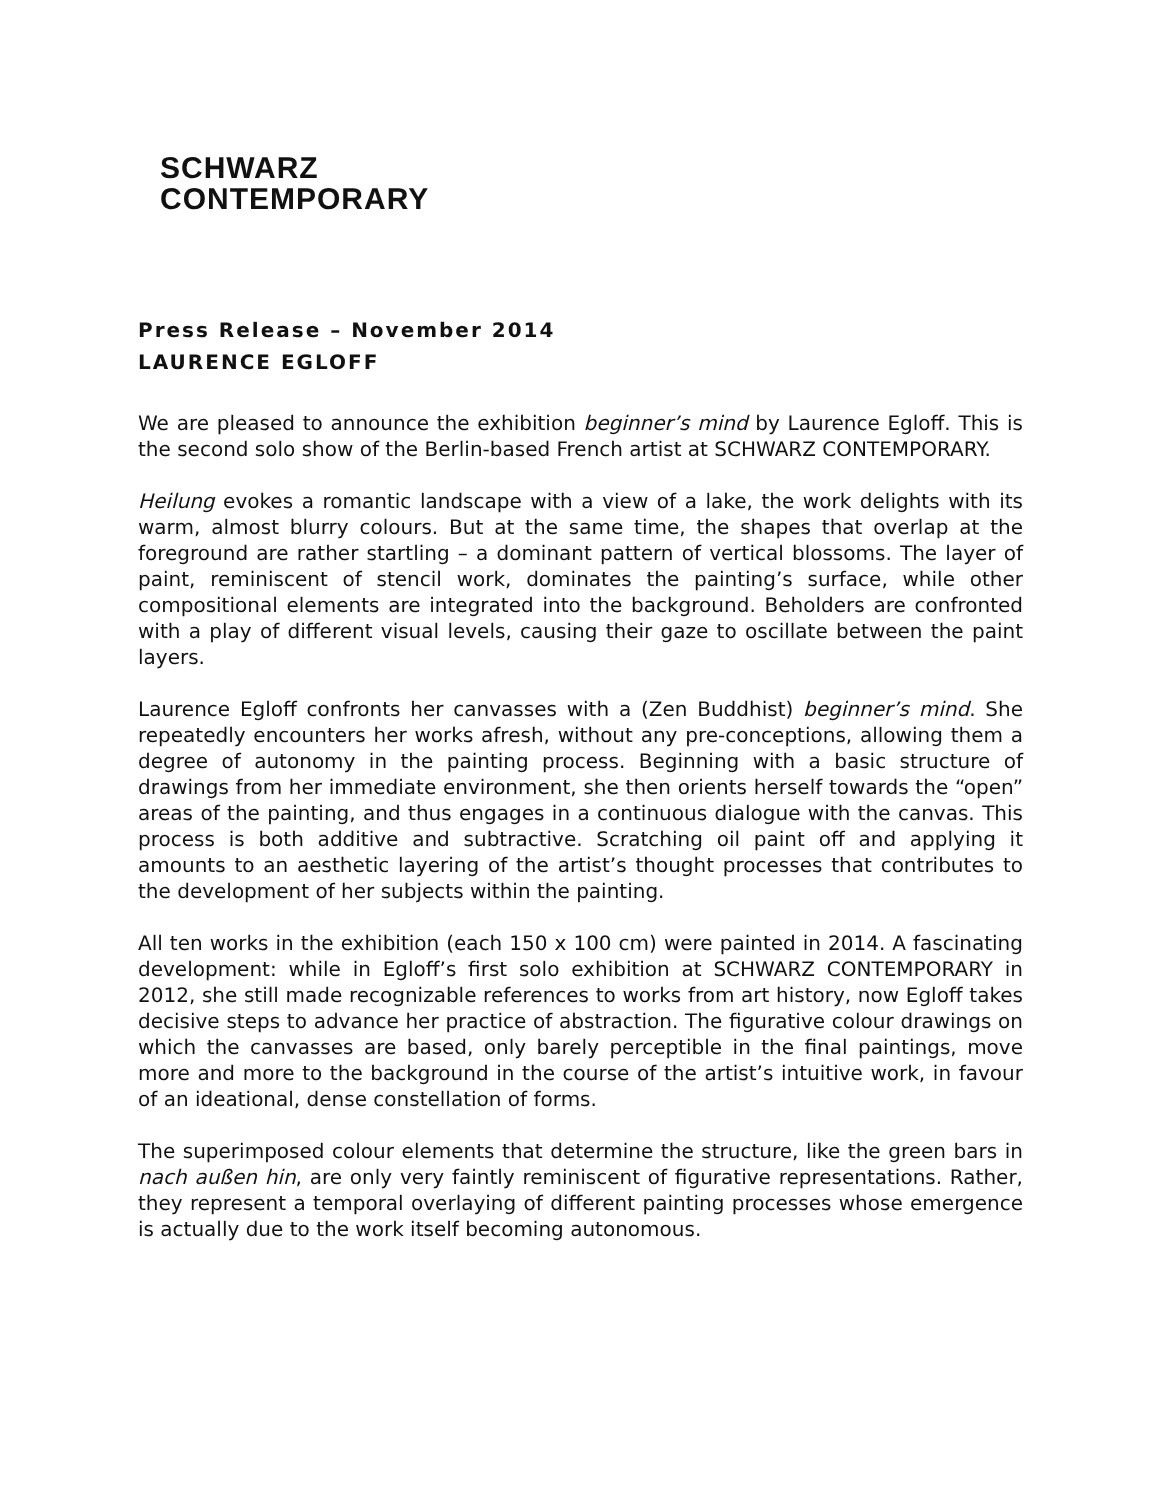SCHWARZ
CONTEMPORARY
Press Release – November 2014
LAURENCE EGLOFF
We are pleased to announce the exhibition beginner’s mind by Laurence Egloff. This is the second solo show of the Berlin-based French artist at SCHWARZ CONTEMPORARY.
Heilung evokes a romantic landscape with a view of a lake, the work delights with its warm, almost blurry colours. But at the same time, the shapes that overlap at the foreground are rather startling – a dominant pattern of vertical blossoms. The layer of paint, reminiscent of stencil work, dominates the painting’s surface, while other compositional elements are integrated into the background. Beholders are confronted with a play of different visual levels, causing their gaze to oscillate between the paint layers.
Laurence Egloff confronts her canvasses with a (Zen Buddhist) beginner’s mind. She repeatedly encounters her works afresh, without any pre-conceptions, allowing them a degree of autonomy in the painting process. Beginning with a basic structure of drawings from her immediate environment, she then orients herself towards the “open” areas of the painting, and thus engages in a continuous dialogue with the canvas. This process is both additive and subtractive. Scratching oil paint off and applying it amounts to an aesthetic layering of the artist’s thought processes that contributes to the development of her subjects within the painting.
All ten works in the exhibition (each 150 x 100 cm) were painted in 2014. A fascinating development: while in Egloff’s first solo exhibition at SCHWARZ CONTEMPORARY in 2012, she still made recognizable references to works from art history, now Egloff takes decisive steps to advance her practice of abstraction. The figurative colour drawings on which the canvasses are based, only barely perceptible in the final paintings, move more and more to the background in the course of the artist’s intuitive work, in favour of an ideational, dense constellation of forms.
The superimposed colour elements that determine the structure, like the green bars in nach außen hin, are only very faintly reminiscent of figurative representations. Rather, they represent a temporal overlaying of different painting processes whose emergence is actually due to the work itself becoming autonomous.